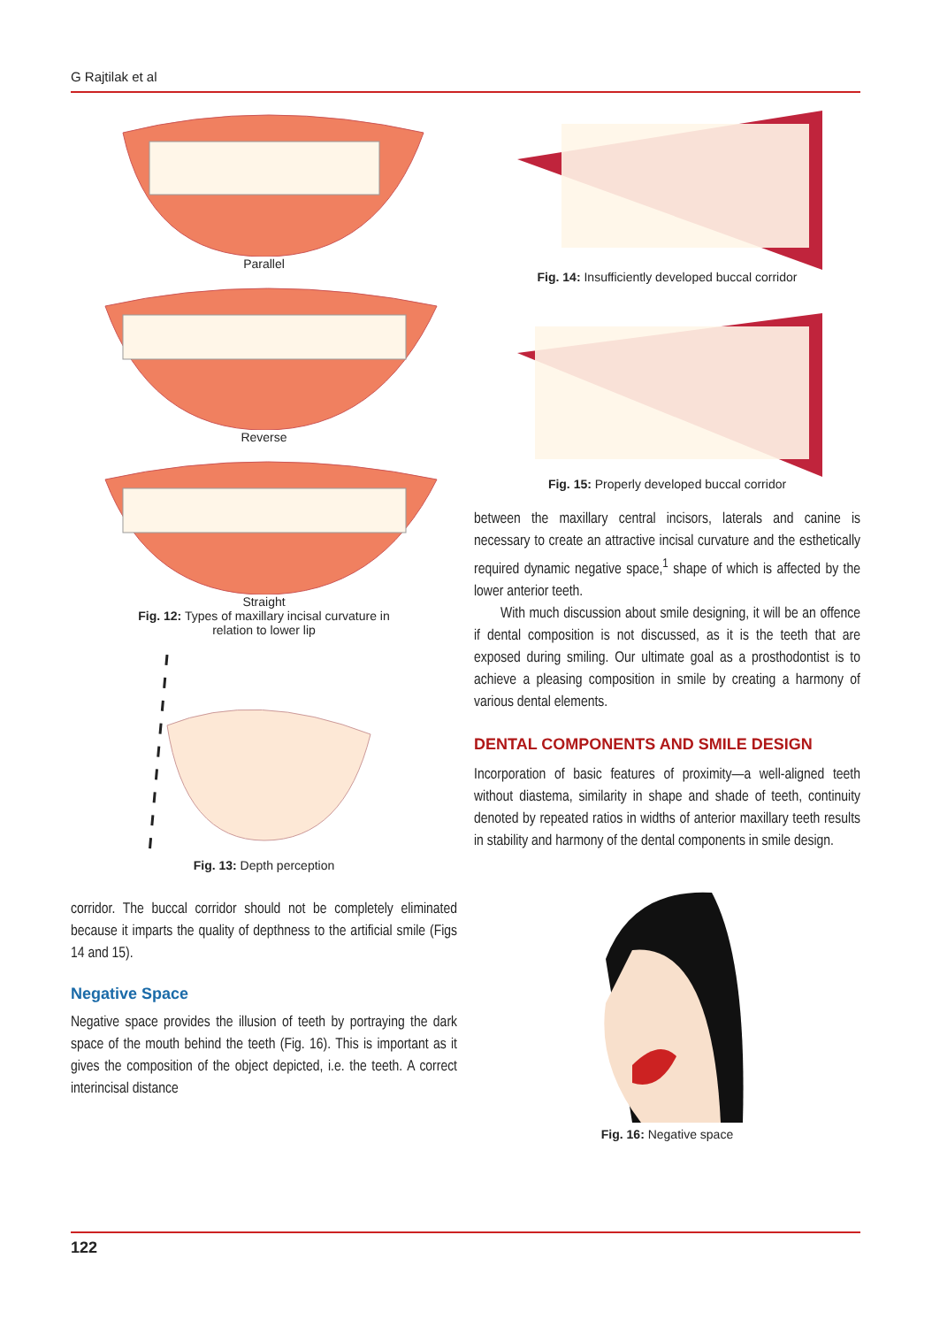G Rajtilak et al
Parallel
Reverse
Straight
Fig. 12: Types of maxillary incisal curvature in
relation to lower lip
Fig. 13: Depth perception
corridor. The buccal corridor should not be completely eliminated because it imparts the quality of depthness to the artificial smile (Figs 14 and 15).
Negative Space
Negative space provides the illusion of teeth by portraying the dark space of the mouth behind the teeth (Fig. 16). This is important as it gives the composition of the object depicted, i.e. the teeth. A correct interincisal distance
Fig. 14: Insufficiently developed buccal corridor
Fig. 15: Properly developed buccal corridor
between the maxillary central incisors, laterals and canine is necessary to create an attractive incisal curvature and the esthetically required dynamic negative space,<sup>1</sup> shape of which is affected by the lower anterior teeth.
With much discussion about smile designing, it will be an offence if dental composition is not discussed, as it is the teeth that are exposed during smiling. Our ultimate goal as a prosthodontist is to achieve a pleasing composition in smile by creating a harmony of various dental elements.
DENTAL COMPONENTS AND SMILE DESIGN
Incorporation of basic features of proximity—a well-aligned teeth without diastema, similarity in shape and shade of teeth, continuity denoted by repeated ratios in widths of anterior maxillary teeth results in stability and harmony of the dental components in smile design.
Fig. 16: Negative space
122